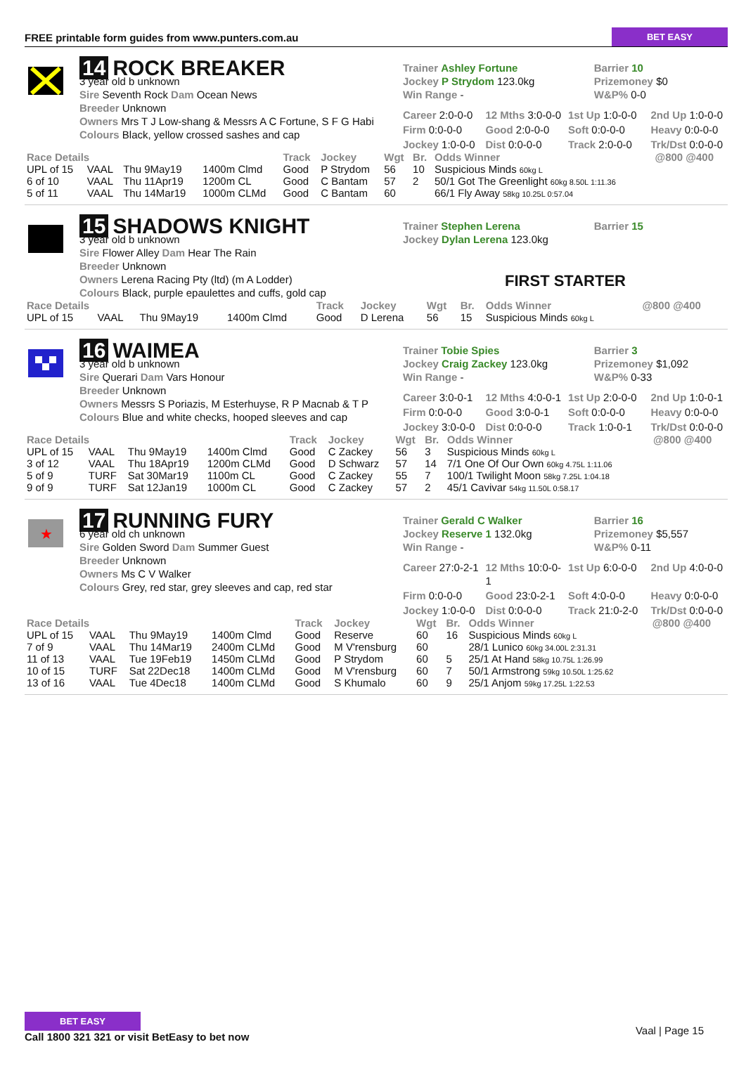FREE printable form guides from www.punters.com.au BET EASY
14 ROCK BREAKER
3 year old b unknown
Sire Seventh Rock Dam Ocean News
Breeder Unknown
Owners Mrs T J Low-shang & Messrs A C Fortune, S F G Habi
Colours Black, yellow crossed sashes and cap
Trainer Ashley Fortune
Jockey P Strydom 123.0kg
Win Range -
Barrier 10
Prizemoney $0
W&P% 0-0
Career 2:0-0-0 12 Mths 3:0-0-0 1st Up 1:0-0-0 2nd Up 1:0-0-0 Firm 0:0-0-0 Good 2:0-0-0 Soft 0:0-0-0 Heavy 0:0-0-0 Jockey 1:0-0-0 Dist 0:0-0-0 Track 2:0-0-0 Trk/Dst 0:0-0-0
| Race Details | | | | Track | Jockey | Wgt | Br. | Odds Winner | @800 @400 |
| --- | --- | --- | --- | --- | --- | --- | --- | --- | --- |
| UPL of 15 | VAAL | Thu 9May19 | 1400m Clmd | Good | P Strydom | 56 | 10 | Suspicious Minds 60kg L | |
| 6 of 10 | VAAL | Thu 11Apr19 | 1200m CL | Good | C Bantam | 57 | 2 | 50/1 Got The Greenlight 60kg 8.50L 1:11.36 | |
| 5 of 11 | VAAL | Thu 14Mar19 | 1000m CLMd | Good | C Bantam | 60 | | 66/1 Fly Away 58kg 10.25L 0:57.04 | |
15 SHADOWS KNIGHT
3 year old b unknown
Sire Flower Alley Dam Hear The Rain
Breeder Unknown
Owners Lerena Racing Pty (ltd) (m A Lodder)
Colours Black, purple epaulettes and cuffs, gold cap
Trainer Stephen Lerena
Jockey Dylan Lerena 123.0kg
Barrier 15
FIRST STARTER
| Race Details | | | | Track | Jockey | Wgt | Br. | Odds Winner | @800 @400 |
| --- | --- | --- | --- | --- | --- | --- | --- | --- | --- |
| UPL of 15 | VAAL | Thu 9May19 | 1400m Clmd | Good | D Lerena | 56 | 15 | Suspicious Minds 60kg L | |
16 WAIMEA
3 year old b unknown
Sire Querari Dam Vars Honour
Breeder Unknown
Owners Messrs S Poriazis, M Esterhuyse, R P Macnab & T P
Colours Blue and white checks, hooped sleeves and cap
Trainer Tobie Spies
Jockey Craig Zackey 123.0kg
Win Range -
Barrier 3
Prizemoney $1,092
W&P% 0-33
Career 3:0-0-1 12 Mths 4:0-0-1 1st Up 2:0-0-0 2nd Up 1:0-0-1 Firm 0:0-0-0 Good 3:0-0-1 Soft 0:0-0-0 Heavy 0:0-0-0 Jockey 3:0-0-0 Dist 0:0-0-0 Track 1:0-0-1 Trk/Dst 0:0-0-0
| Race Details | | | | Track | Jockey | Wgt | Br. | Odds Winner | @800 @400 |
| --- | --- | --- | --- | --- | --- | --- | --- | --- | --- |
| UPL of 15 | VAAL | Thu 9May19 | 1400m Clmd | Good | C Zackey | 56 | 3 | Suspicious Minds 60kg L | |
| 3 of 12 | VAAL | Thu 18Apr19 | 1200m CLMd | Good | D Schwarz | 57 | 14 | 7/1 One Of Our Own 60kg 4.75L 1:11.06 | |
| 5 of 9 | TURF | Sat 30Mar19 | 1100m CL | Good | C Zackey | 55 | 7 | 100/1 Twilight Moon 58kg 7.25L 1:04.18 | |
| 9 of 9 | TURF | Sat 12Jan19 | 1000m CL | Good | C Zackey | 57 | 2 | 45/1 Cavivar 54kg 11.50L 0:58.17 | |
★
17 RUNNING FURY
6 year old ch unknown
Sire Golden Sword Dam Summer Guest
Breeder Unknown
Owners Ms C V Walker
Colours Grey, red star, grey sleeves and cap, red star
Trainer Gerald C Walker
Jockey Reserve 1 132.0kg
Win Range -
Barrier 16
Prizemoney $5,557
W&P% 0-11
Career 27:0-2-1 12 Mths 10:0-0-1 1st Up 6:0-0-0 2nd Up 4:0-0-0 Firm 0:0-0-0 Good 23:0-2-1 Soft 4:0-0-0 Heavy 0:0-0-0 Jockey 1:0-0-0 Dist 0:0-0-0 Track 21:0-2-0 Trk/Dst 0:0-0-0
| Race Details | | | | Track | Jockey | Wgt | Br. | Odds Winner | @800 @400 |
| --- | --- | --- | --- | --- | --- | --- | --- | --- | --- |
| UPL of 15 | VAAL | Thu 9May19 | 1400m Clmd | Good | Reserve | 60 | 16 | Suspicious Minds 60kg L | |
| 7 of 9 | VAAL | Thu 14Mar19 | 2400m CLMd | Good | M V'rensburg | 60 | | 28/1 Lunico 60kg 34.00L 2:31.31 | |
| 11 of 13 | VAAL | Tue 19Feb19 | 1450m CLMd | Good | P Strydom | 60 | 5 | 25/1 At Hand 58kg 10.75L 1:26.99 | |
| 10 of 15 | TURF | Sat 22Dec18 | 1400m CLMd | Good | M V'rensburg | 60 | 7 | 50/1 Armstrong 59kg 10.50L 1:25.62 | |
| 13 of 16 | VAAL | Tue 4Dec18 | 1400m CLMd | Good | S Khumalo | 60 | 9 | 25/1 Anjom 59kg 17.25L 1:22.53 | |
BET EASY
Call 1800 321 321 or visit BetEasy to bet now
Vaal | Page 15